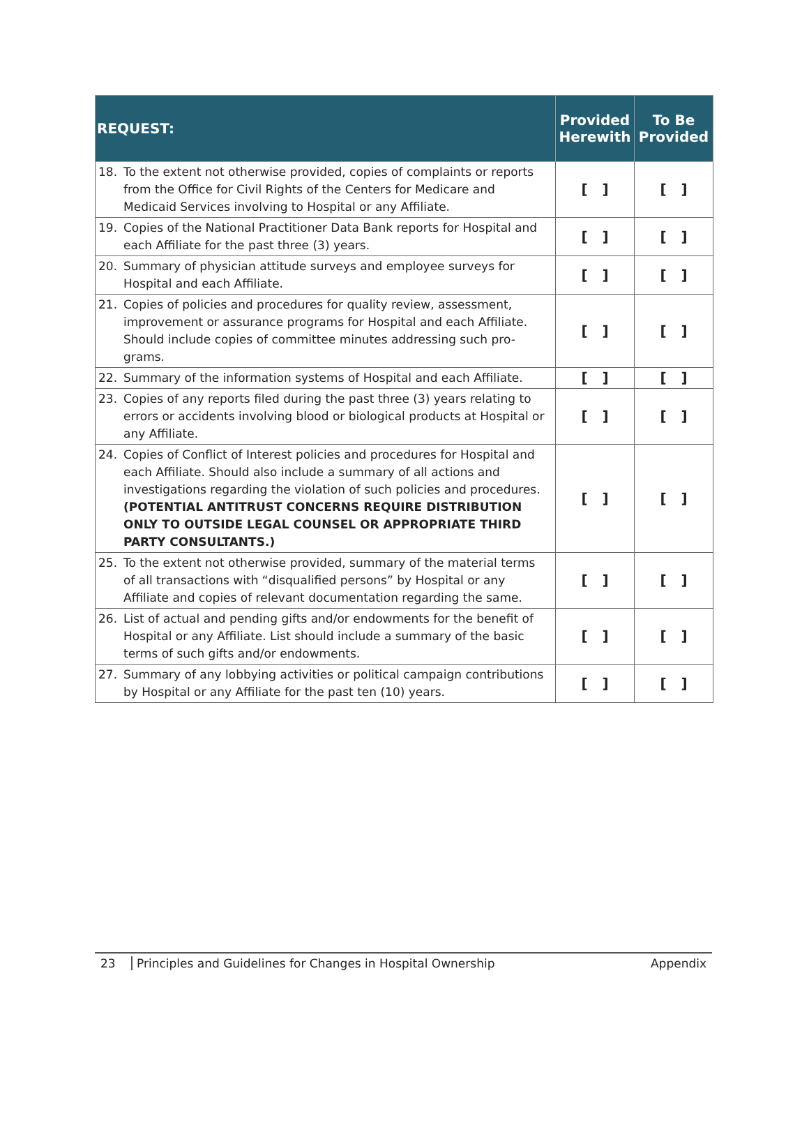| REQUEST: | Provided Herewith | To Be Provided |
| --- | --- | --- |
| 18. To the extent not otherwise provided, copies of complaints or reports from the Office for Civil Rights of the Centers for Medicare and Medicaid Services involving to Hospital or any Affiliate. | [ ] | [ ] |
| 19. Copies of the National Practitioner Data Bank reports for Hospital and each Affiliate for the past three (3) years. | [ ] | [ ] |
| 20. Summary of physician attitude surveys and employee surveys for Hospital and each Affiliate. | [ ] | [ ] |
| 21. Copies of policies and procedures for quality review, assessment, improvement or assurance programs for Hospital and each Affiliate. Should include copies of committee minutes addressing such pro-grams. | [ ] | [ ] |
| 22. Summary of the information systems of Hospital and each Affiliate. | [ ] | [ ] |
| 23. Copies of any reports filed during the past three (3) years relating to errors or accidents involving blood or biological products at Hospital or any Affiliate. | [ ] | [ ] |
| 24. Copies of Conflict of Interest policies and procedures for Hospital and each Affiliate. Should also include a summary of all actions and investigations regarding the violation of such policies and procedures. (POTENTIAL ANTITRUST CONCERNS REQUIRE DISTRIBUTION ONLY TO OUTSIDE LEGAL COUNSEL OR APPROPRIATE THIRD PARTY CONSULTANTS.) | [ ] | [ ] |
| 25. To the extent not otherwise provided, summary of the material terms of all transactions with “disqualified persons” by Hospital or any Affiliate and copies of relevant documentation regarding the same. | [ ] | [ ] |
| 26. List of actual and pending gifts and/or endowments for the benefit of Hospital or any Affiliate. List should include a summary of the basic terms of such gifts and/or endowments. | [ ] | [ ] |
| 27. Summary of any lobbying activities or political campaign contributions by Hospital or any Affiliate for the past ten (10) years. | [ ] | [ ] |
23 Principles and Guidelines for Changes in Hospital Ownership
Appendix